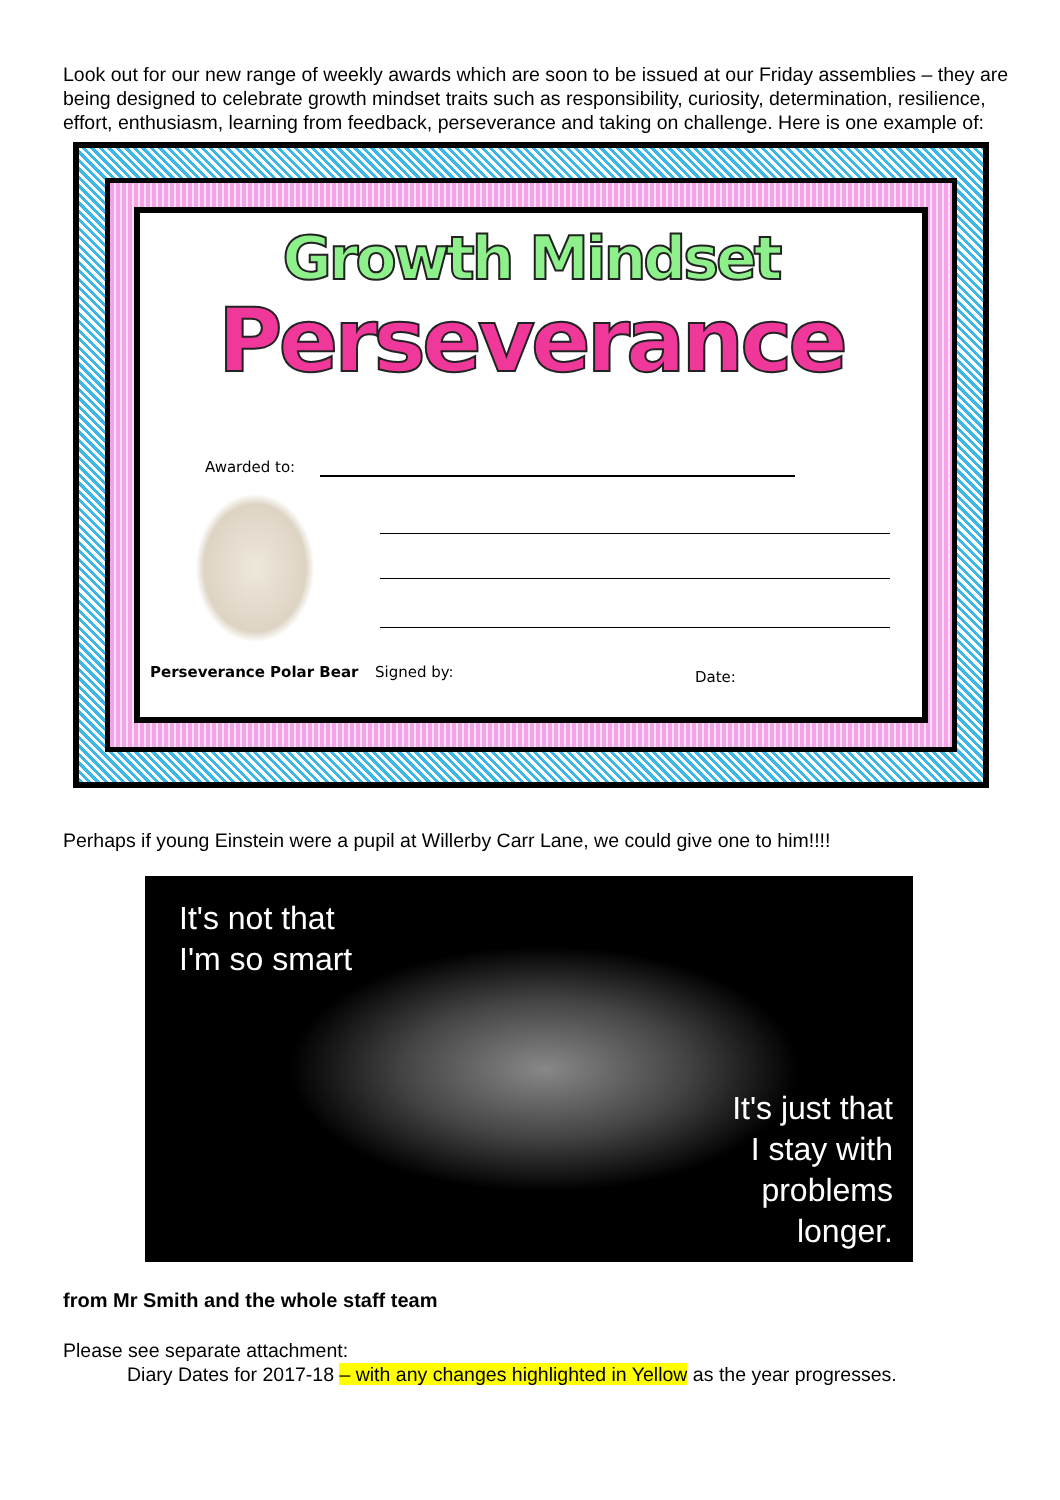Look out for our new range of weekly awards which are soon to be issued at our Friday assemblies – they are being designed to celebrate growth mindset traits such as responsibility, curiosity, determination, resilience, effort, enthusiasm, learning from feedback, perseverance and taking on challenge. Here is one example of:
Growth Mindset
Perseverance
Awarded to:
Perseverance Polar Bear Signed by: Date:
Perhaps if young Einstein were a pupil at Willerby Carr Lane, we could give one to him!!!!
It's not that
I'm so smart
It's just that
I stay with
problems
longer.
from Mr Smith and the whole staff team
Please see separate attachment:
Diary Dates for 2017-18 – with any changes highlighted in Yellow as the year progresses.